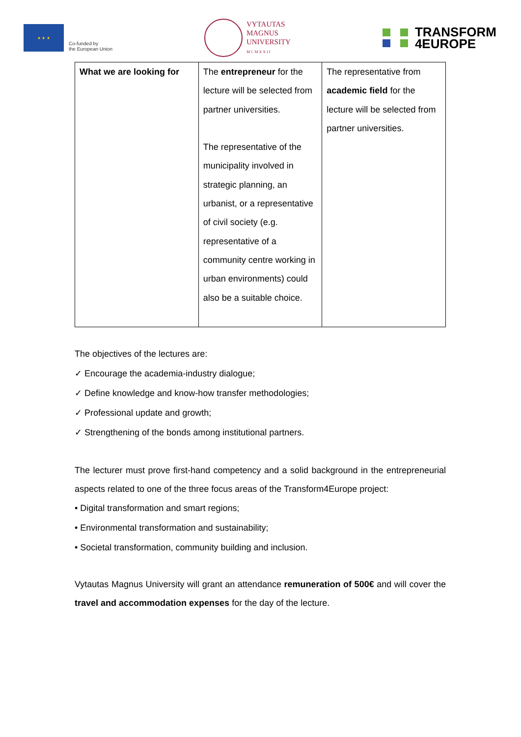★ ★ ★
Co-funded by
the European Union
VYTAUTAS
MAGNUS
UNIVERSITY
M C M X X I I
TRANSFORM
4EUROPE
| What we are looking for | The entrepreneur for the lecture will be selected from partner universities. The representative of the municipality involved in strategic planning, an urbanist, or a representative of civil society (e.g. representative of a community centre working in urban environments) could also be a suitable choice. | The representative from academic field for the lecture will be selected from partner universities. |
The objectives of the lectures are:
✓ Encourage the academia-industry dialogue;
✓ Define knowledge and know-how transfer methodologies;
✓ Professional update and growth;
✓ Strengthening of the bonds among institutional partners.
The lecturer must prove first-hand competency and a solid background in the entrepreneurial aspects related to one of the three focus areas of the Transform4Europe project:
• Digital transformation and smart regions;
• Environmental transformation and sustainability;
• Societal transformation, community building and inclusion.
Vytautas Magnus University will grant an attendance remuneration of 500€ and will cover the travel and accommodation expenses for the day of the lecture.